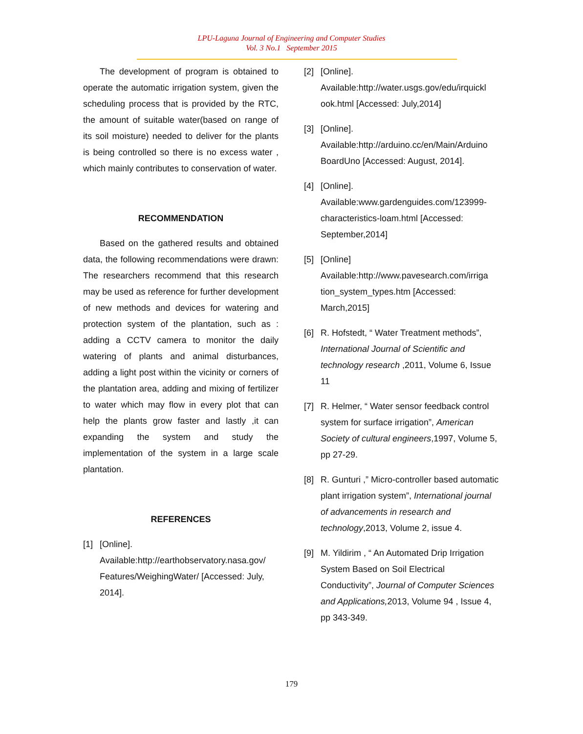LPU-Laguna Journal of Engineering and Computer Studies
Vol. 3 No.1 September 2015
The development of program is obtained to operate the automatic irrigation system, given the scheduling process that is provided by the RTC, the amount of suitable water(based on range of its soil moisture) needed to deliver for the plants is being controlled so there is no excess water , which mainly contributes to conservation of water.
RECOMMENDATION
Based on the gathered results and obtained data, the following recommendations were drawn: The researchers recommend that this research may be used as reference for further development of new methods and devices for watering and protection system of the plantation, such as : adding a CCTV camera to monitor the daily watering of plants and animal disturbances, adding a light post within the vicinity or corners of the plantation area, adding and mixing of fertilizer to water which may flow in every plot that can help the plants grow faster and lastly ,it can expanding the system and study the implementation of the system in a large scale plantation.
REFERENCES
[1] [Online].
Available:http://earthobservatory.nasa.gov/ Features/WeighingWater/ [Accessed: July, 2014].
[2] [Online].
Available:http://water.usgs.gov/edu/irquickl ook.html [Accessed: July,2014]
[3] [Online].
Available:http://arduino.cc/en/Main/Arduino BoardUno [Accessed: August, 2014].
[4] [Online].
Available:www.gardenguides.com/123999-characteristics-loam.html [Accessed: September,2014]
[5] [Online]
Available:http://www.pavesearch.com/irriga tion_system_types.htm [Accessed: March,2015]
[6] R. Hofstedt, “ Water Treatment methods”, International Journal of Scientific and technology research ,2011, Volume 6, Issue 11
[7] R. Helmer, “ Water sensor feedback control system for surface irrigation”, American Society of cultural engineers,1997, Volume 5, pp 27-29.
[8] R. Gunturi ,” Micro-controller based automatic plant irrigation system”, International journal of advancements in research and technology,2013, Volume 2, issue 4.
[9] M. Yildirim , “ An Automated Drip Irrigation System Based on Soil Electrical Conductivity”, Journal of Computer Sciences and Applications, 2013, Volume 94 , Issue 4, pp 343-349.
179